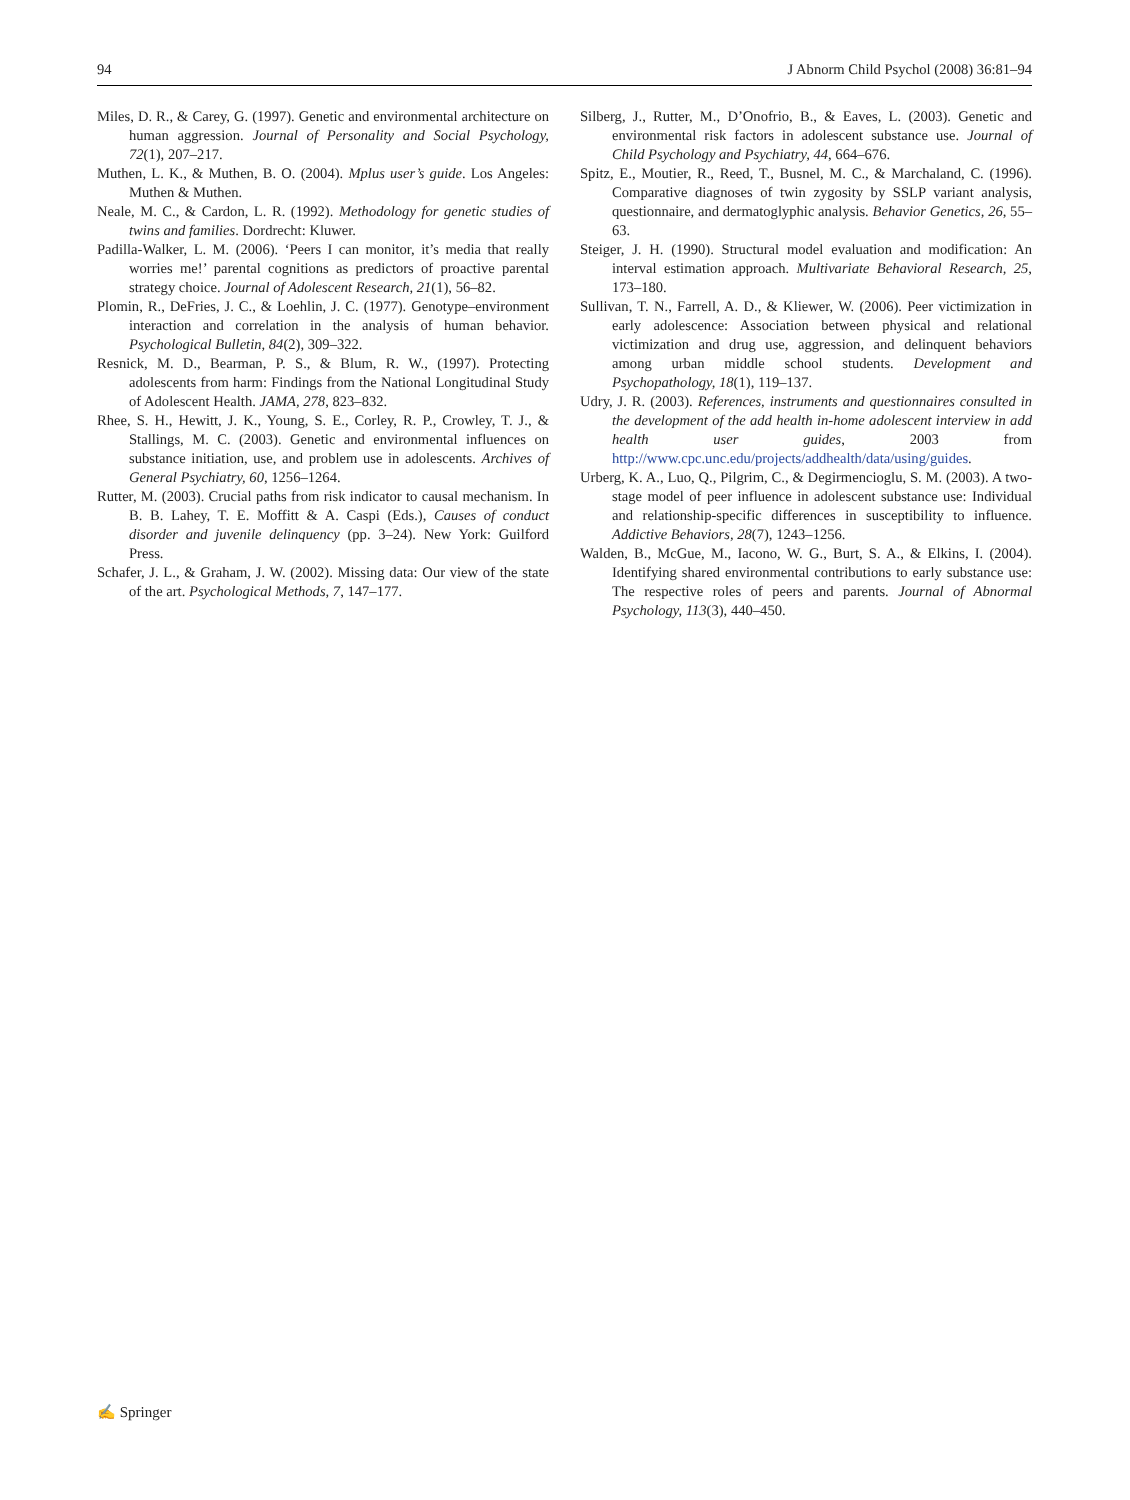94 J Abnorm Child Psychol (2008) 36:81–94
Miles, D. R., & Carey, G. (1997). Genetic and environmental architecture on human aggression. Journal of Personality and Social Psychology, 72(1), 207–217.
Muthen, L. K., & Muthen, B. O. (2004). Mplus user’s guide. Los Angeles: Muthen & Muthen.
Neale, M. C., & Cardon, L. R. (1992). Methodology for genetic studies of twins and families. Dordrecht: Kluwer.
Padilla-Walker, L. M. (2006). ‘Peers I can monitor, it’s media that really worries me!’ parental cognitions as predictors of proactive parental strategy choice. Journal of Adolescent Research, 21(1), 56–82.
Plomin, R., DeFries, J. C., & Loehlin, J. C. (1977). Genotype–environment interaction and correlation in the analysis of human behavior. Psychological Bulletin, 84(2), 309–322.
Resnick, M. D., Bearman, P. S., & Blum, R. W., (1997). Protecting adolescents from harm: Findings from the National Longitudinal Study of Adolescent Health. JAMA, 278, 823–832.
Rhee, S. H., Hewitt, J. K., Young, S. E., Corley, R. P., Crowley, T. J., & Stallings, M. C. (2003). Genetic and environmental influences on substance initiation, use, and problem use in adolescents. Archives of General Psychiatry, 60, 1256–1264.
Rutter, M. (2003). Crucial paths from risk indicator to causal mechanism. In B. B. Lahey, T. E. Moffitt & A. Caspi (Eds.), Causes of conduct disorder and juvenile delinquency (pp. 3–24). New York: Guilford Press.
Schafer, J. L., & Graham, J. W. (2002). Missing data: Our view of the state of the art. Psychological Methods, 7, 147–177.
Silberg, J., Rutter, M., D’Onofrio, B., & Eaves, L. (2003). Genetic and environmental risk factors in adolescent substance use. Journal of Child Psychology and Psychiatry, 44, 664–676.
Spitz, E., Moutier, R., Reed, T., Busnel, M. C., & Marchaland, C. (1996). Comparative diagnoses of twin zygosity by SSLP variant analysis, questionnaire, and dermatoglyphic analysis. Behavior Genetics, 26, 55–63.
Steiger, J. H. (1990). Structural model evaluation and modification: An interval estimation approach. Multivariate Behavioral Research, 25, 173–180.
Sullivan, T. N., Farrell, A. D., & Kliewer, W. (2006). Peer victimization in early adolescence: Association between physical and relational victimization and drug use, aggression, and delinquent behaviors among urban middle school students. Development and Psychopathology, 18(1), 119–137.
Udry, J. R. (2003). References, instruments and questionnaires consulted in the development of the add health in-home adolescent interview in add health user guides, 2003 from http://www.cpc.unc.edu/projects/addhealth/data/using/guides.
Urberg, K. A., Luo, Q., Pilgrim, C., & Degirmencioglu, S. M. (2003). A two-stage model of peer influence in adolescent substance use: Individual and relationship-specific differences in susceptibility to influence. Addictive Behaviors, 28(7), 1243–1256.
Walden, B., McGue, M., Iacono, W. G., Burt, S. A., & Elkins, I. (2004). Identifying shared environmental contributions to early substance use: The respective roles of peers and parents. Journal of Abnormal Psychology, 113(3), 440–450.
✍ Springer